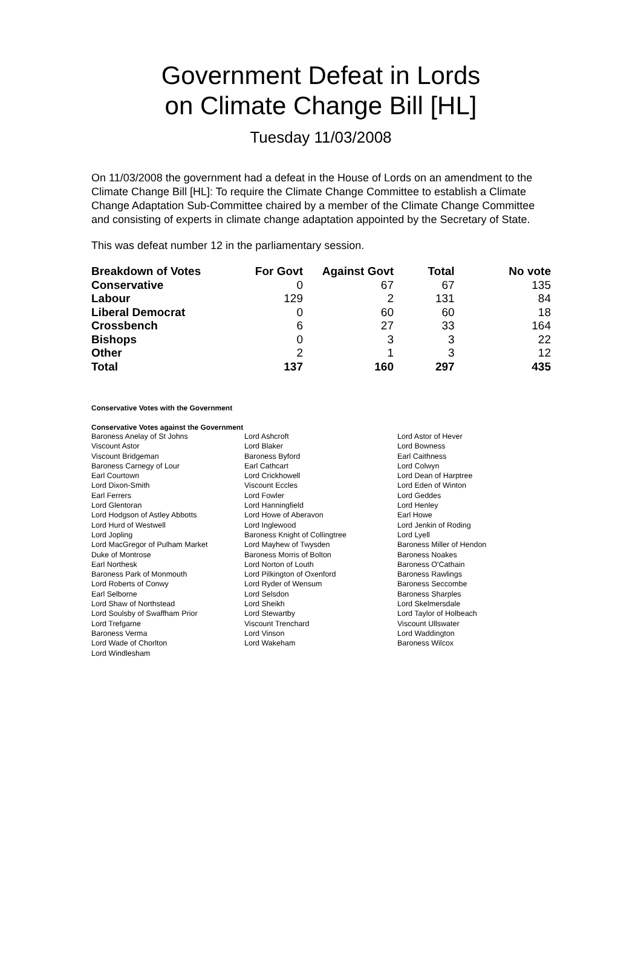Government Defeat in Lords
on Climate Change Bill [HL]
Tuesday 11/03/2008
On 11/03/2008 the government had a defeat in the House of Lords on an amendment to the Climate Change Bill [HL]: To require the Climate Change Committee to establish a Climate Change Adaptation Sub-Committee chaired by a member of the Climate Change Committee and consisting of experts in climate change adaptation appointed by the Secretary of State.
This was defeat number 12 in the parliamentary session.
| Breakdown of Votes | For Govt | Against Govt | Total | No vote |
| --- | --- | --- | --- | --- |
| Conservative | 0 | 67 | 67 | 135 |
| Labour | 129 | 2 | 131 | 84 |
| Liberal Democrat | 0 | 60 | 60 | 18 |
| Crossbench | 6 | 27 | 33 | 164 |
| Bishops | 0 | 3 | 3 | 22 |
| Other | 2 | 1 | 3 | 12 |
| Total | 137 | 160 | 297 | 435 |
Conservative Votes with the Government
Conservative Votes against the Government
| Baroness Anelay of St Johns | Lord Ashcroft | Lord Astor of Hever |
| Viscount Astor | Lord Blaker | Lord Bowness |
| Viscount Bridgeman | Baroness Byford | Earl Caithness |
| Baroness Carnegy of Lour | Earl Cathcart | Lord Colwyn |
| Earl Courtown | Lord Crickhowell | Lord Dean of Harptree |
| Lord Dixon-Smith | Viscount Eccles | Lord Eden of Winton |
| Earl Ferrers | Lord Fowler | Lord Geddes |
| Lord Glentoran | Lord Hanningfield | Lord Henley |
| Lord Hodgson of Astley Abbotts | Lord Howe of Aberavon | Earl Howe |
| Lord Hurd of Westwell | Lord Inglewood | Lord Jenkin of Roding |
| Lord Jopling | Baroness Knight of Collingtree | Lord Lyell |
| Lord MacGregor of Pulham Market | Lord Mayhew of Twysden | Baroness Miller of Hendon |
| Duke of Montrose | Baroness Morris of Bolton | Baroness Noakes |
| Earl Northesk | Lord Norton of Louth | Baroness O'Cathain |
| Baroness Park of Monmouth | Lord Pilkington of Oxenford | Baroness Rawlings |
| Lord Roberts of Conwy | Lord Ryder of Wensum | Baroness Seccombe |
| Earl Selborne | Lord Selsdon | Baroness Sharples |
| Lord Shaw of Northstead | Lord Sheikh | Lord Skelmersdale |
| Lord Soulsby of Swaffham Prior | Lord Stewartby | Lord Taylor of Holbeach |
| Lord Trefgarne | Viscount Trenchard | Viscount Ullswater |
| Baroness Verma | Lord Vinson | Lord Waddington |
| Lord Wade of Chorlton | Lord Wakeham | Baroness Wilcox |
| Lord Windlesham | | |